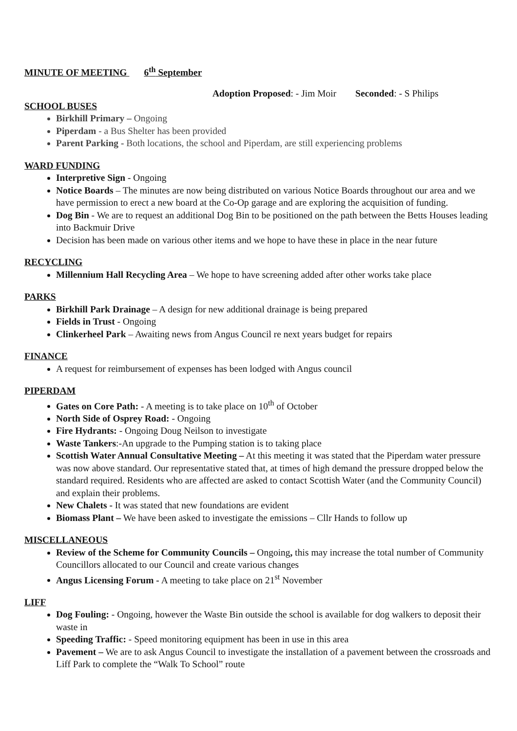MINUTE OF MEETING 6<sup>th</sup> September
Adoption Proposed: - Jim Moir Seconded: - S Philips
SCHOOL BUSES
Birkhill Primary – Ongoing
Piperdam - a Bus Shelter has been provided
Parent Parking - Both locations, the school and Piperdam, are still experiencing problems
WARD FUNDING
Interpretive Sign - Ongoing
Notice Boards – The minutes are now being distributed on various Notice Boards throughout our area and we have permission to erect a new board at the Co-Op garage and are exploring the acquisition of funding.
Dog Bin - We are to request an additional Dog Bin to be positioned on the path between the Betts Houses leading into Backmuir Drive
Decision has been made on various other items and we hope to have these in place in the near future
RECYCLING
Millennium Hall Recycling Area – We hope to have screening added after other works take place
PARKS
Birkhill Park Drainage – A design for new additional drainage is being prepared
Fields in Trust - Ongoing
Clinkerheel Park – Awaiting news from Angus Council re next years budget for repairs
FINANCE
A request for reimbursement of expenses has been lodged with Angus council
PIPERDAM
Gates on Core Path: - A meeting is to take place on 10<sup>th</sup> of October
North Side of Osprey Road: - Ongoing
Fire Hydrants: - Ongoing Doug Neilson to investigate
Waste Tankers:-An upgrade to the Pumping station is to taking place
Scottish Water Annual Consultative Meeting – At this meeting it was stated that the Piperdam water pressure was now above standard. Our representative stated that, at times of high demand the pressure dropped below the standard required. Residents who are affected are asked to contact Scottish Water (and the Community Council) and explain their problems.
New Chalets - It was stated that new foundations are evident
Biomass Plant – We have been asked to investigate the emissions – Cllr Hands to follow up
MISCELLANEOUS
Review of the Scheme for Community Councils – Ongoing, this may increase the total number of Community Councillors allocated to our Council and create various changes
Angus Licensing Forum - A meeting to take place on 21<sup>st</sup> November
LIFF
Dog Fouling: - Ongoing, however the Waste Bin outside the school is available for dog walkers to deposit their waste in
Speeding Traffic: - Speed monitoring equipment has been in use in this area
Pavement – We are to ask Angus Council to investigate the installation of a pavement between the crossroads and Liff Park to complete the “Walk To School” route